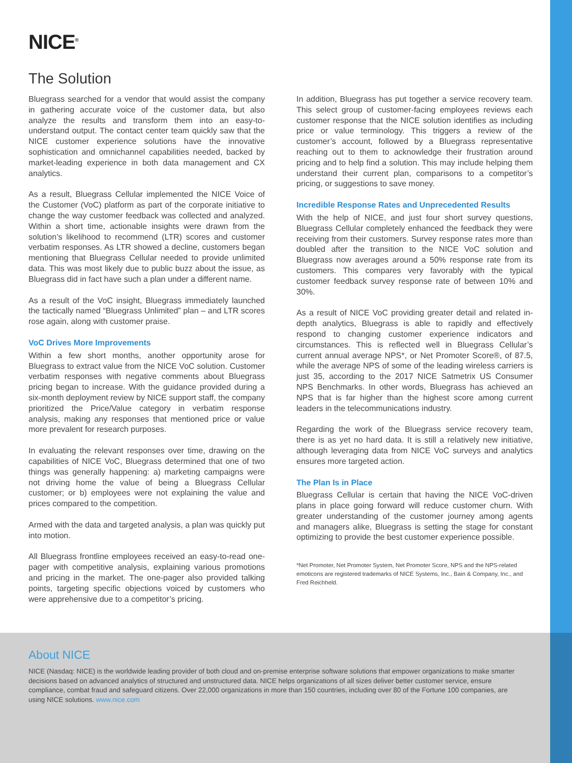NICE<sup>®</sup>
The Solution
Bluegrass searched for a vendor that would assist the company in gathering accurate voice of the customer data, but also analyze the results and transform them into an easy-to-understand output. The contact center team quickly saw that the NICE customer experience solutions have the innovative sophistication and omnichannel capabilities needed, backed by market-leading experience in both data management and CX analytics.
As a result, Bluegrass Cellular implemented the NICE Voice of the Customer (VoC) platform as part of the corporate initiative to change the way customer feedback was collected and analyzed. Within a short time, actionable insights were drawn from the solution’s likelihood to recommend (LTR) scores and customer verbatim responses. As LTR showed a decline, customers began mentioning that Bluegrass Cellular needed to provide unlimited data. This was most likely due to public buzz about the issue, as Bluegrass did in fact have such a plan under a different name.
As a result of the VoC insight, Bluegrass immediately launched the tactically named “Bluegrass Unlimited” plan – and LTR scores rose again, along with customer praise.
VoC Drives More Improvements
Within a few short months, another opportunity arose for Bluegrass to extract value from the NICE VoC solution. Customer verbatim responses with negative comments about Bluegrass pricing began to increase. With the guidance provided during a six-month deployment review by NICE support staff, the company prioritized the Price/Value category in verbatim response analysis, making any responses that mentioned price or value more prevalent for research purposes.
In evaluating the relevant responses over time, drawing on the capabilities of NICE VoC, Bluegrass determined that one of two things was generally happening: a) marketing campaigns were not driving home the value of being a Bluegrass Cellular customer; or b) employees were not explaining the value and prices compared to the competition.
Armed with the data and targeted analysis, a plan was quickly put into motion.
All Bluegrass frontline employees received an easy-to-read one-pager with competitive analysis, explaining various promotions and pricing in the market. The one-pager also provided talking points, targeting specific objections voiced by customers who were apprehensive due to a competitor’s pricing.
In addition, Bluegrass has put together a service recovery team. This select group of customer-facing employees reviews each customer response that the NICE solution identifies as including price or value terminology. This triggers a review of the customer’s account, followed by a Bluegrass representative reaching out to them to acknowledge their frustration around pricing and to help find a solution. This may include helping them understand their current plan, comparisons to a competitor’s pricing, or suggestions to save money.
Incredible Response Rates and Unprecedented Results
With the help of NICE, and just four short survey questions, Bluegrass Cellular completely enhanced the feedback they were receiving from their customers. Survey response rates more than doubled after the transition to the NICE VoC solution and Bluegrass now averages around a 50% response rate from its customers. This compares very favorably with the typical customer feedback survey response rate of between 10% and 30%.
As a result of NICE VoC providing greater detail and related in-depth analytics, Bluegrass is able to rapidly and effectively respond to changing customer experience indicators and circumstances. This is reflected well in Bluegrass Cellular’s current annual average NPS*, or Net Promoter Score®, of 87.5, while the average NPS of some of the leading wireless carriers is just 35, according to the 2017 NICE Satmetrix US Consumer NPS Benchmarks. In other words, Bluegrass has achieved an NPS that is far higher than the highest score among current leaders in the telecommunications industry.
Regarding the work of the Bluegrass service recovery team, there is as yet no hard data. It is still a relatively new initiative, although leveraging data from NICE VoC surveys and analytics ensures more targeted action.
The Plan Is in Place
Bluegrass Cellular is certain that having the NICE VoC-driven plans in place going forward will reduce customer churn. With greater understanding of the customer journey among agents and managers alike, Bluegrass is setting the stage for constant optimizing to provide the best customer experience possible.
*Net Promoter, Net Promoter System, Net Promoter Score, NPS and the NPS-related emoticons are registered trademarks of NICE Systems, Inc., Bain & Company, Inc., and Fred Reichheld.
About NICE
NICE (Nasdaq: NICE) is the worldwide leading provider of both cloud and on-premise enterprise software solutions that empower organizations to make smarter decisions based on advanced analytics of structured and unstructured data. NICE helps organizations of all sizes deliver better customer service, ensure compliance, combat fraud and safeguard citizens. Over 22,000 organizations in more than 150 countries, including over 80 of the Fortune 100 companies, are using NICE solutions. www.nice.com